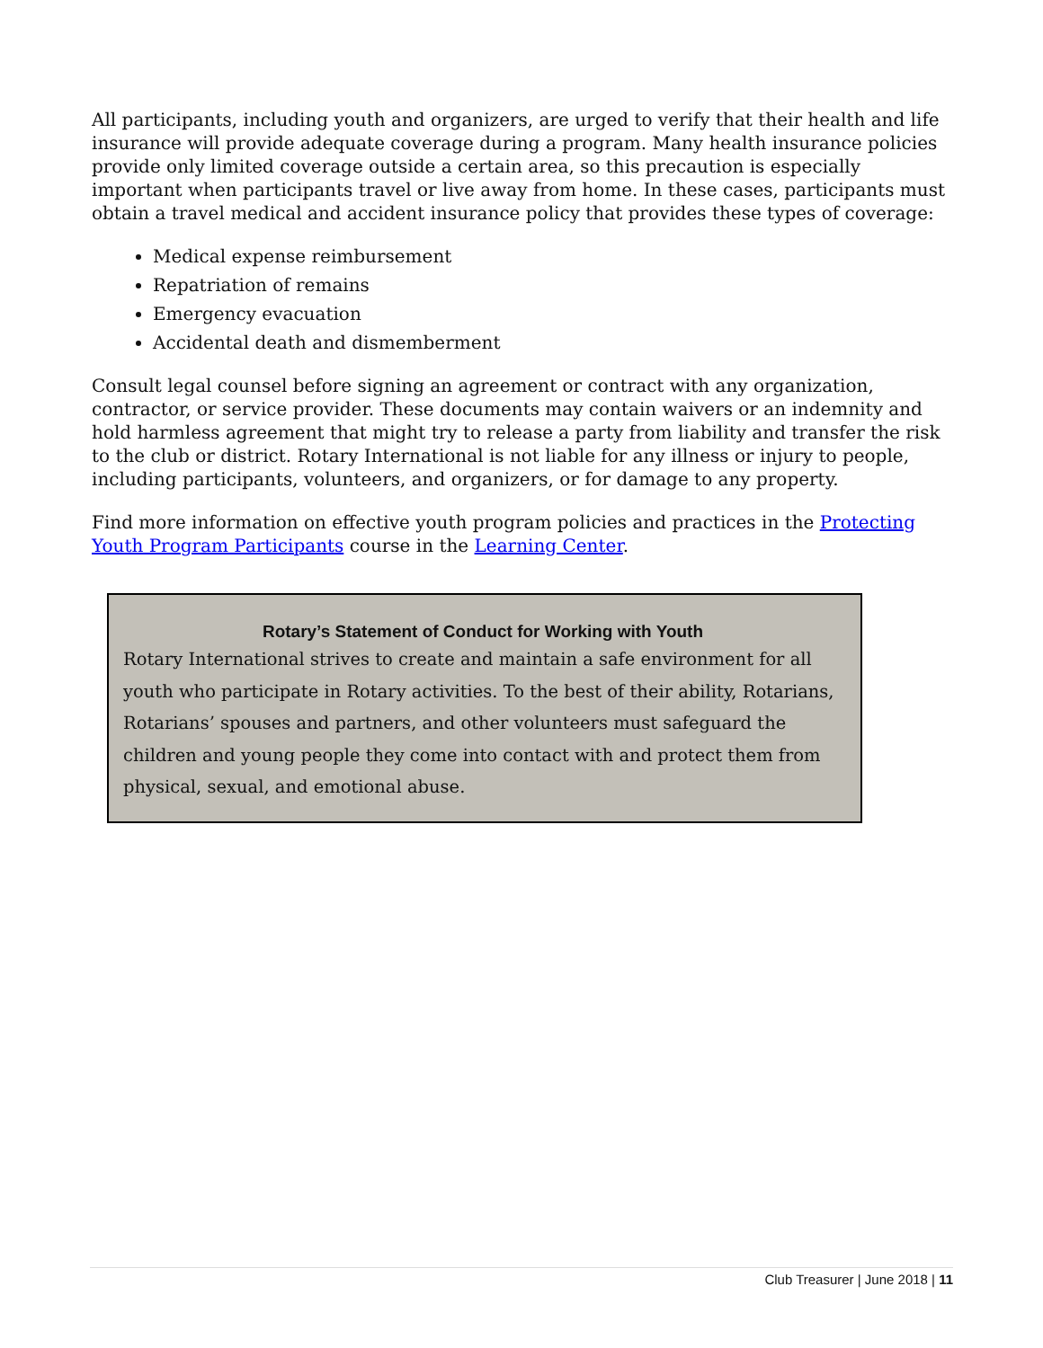All participants, including youth and organizers, are urged to verify that their health and life insurance will provide adequate coverage during a program. Many health insurance policies provide only limited coverage outside a certain area, so this precaution is especially important when participants travel or live away from home. In these cases, participants must obtain a travel medical and accident insurance policy that provides these types of coverage:
Medical expense reimbursement
Repatriation of remains
Emergency evacuation
Accidental death and dismemberment
Consult legal counsel before signing an agreement or contract with any organization, contractor, or service provider. These documents may contain waivers or an indemnity and hold harmless agreement that might try to release a party from liability and transfer the risk to the club or district. Rotary International is not liable for any illness or injury to people, including participants, volunteers, and organizers, or for damage to any property.
Find more information on effective youth program policies and practices in the Protecting Youth Program Participants course in the Learning Center.
Rotary’s Statement of Conduct for Working with Youth
Rotary International strives to create and maintain a safe environment for all youth who participate in Rotary activities. To the best of their ability, Rotarians, Rotarians’ spouses and partners, and other volunteers must safeguard the children and young people they come into contact with and protect them from physical, sexual, and emotional abuse.
Club Treasurer | June 2018 | 11